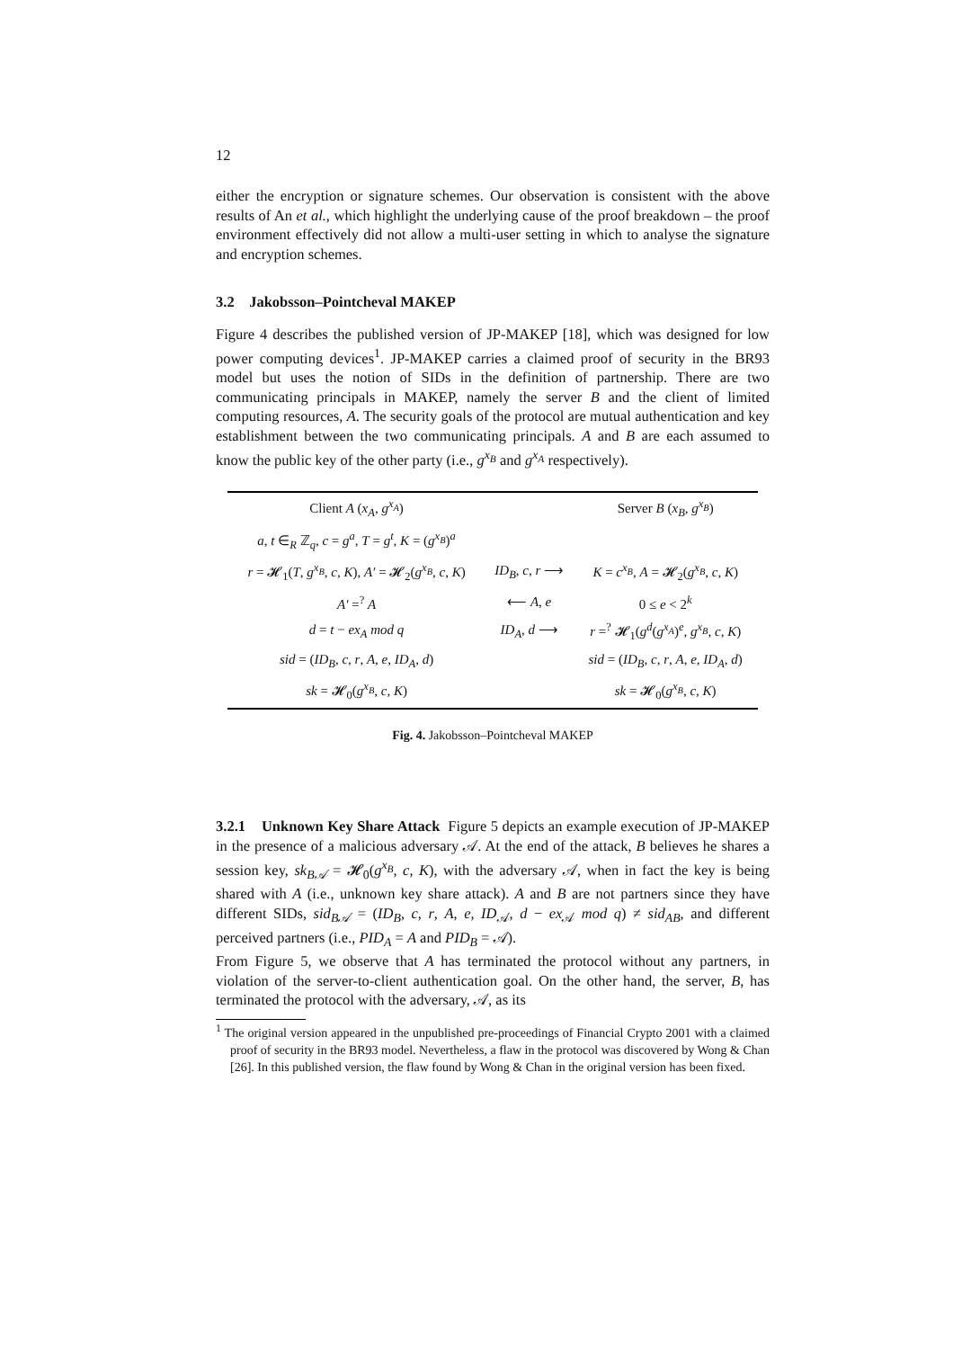12
either the encryption or signature schemes. Our observation is consistent with the above results of An et al., which highlight the underlying cause of the proof breakdown – the proof environment effectively did not allow a multi-user setting in which to analyse the signature and encryption schemes.
3.2 Jakobsson–Pointcheval MAKEP
Figure 4 describes the published version of JP-MAKEP [18], which was designed for low power computing devices<sup>1</sup>. JP-MAKEP carries a claimed proof of security in the BR93 model but uses the notion of SIDs in the definition of partnership. There are two communicating principals in MAKEP, namely the server B and the client of limited computing resources, A. The security goals of the protocol are mutual authentication and key establishment between the two communicating principals. A and B are each assumed to know the public key of the other party (i.e., g<sup>x<sub>B</sub></sup> and g<sup>x<sub>A</sub></sup> respectively).
| Client A ( x<sub>A</sub> , g<sup>x<sub>A</sub></sup> ) | | Server B ( x<sub>B</sub> , g<sup>x<sub>B</sub></sup> ) |
| a , t ∈<sub>R</sub> ℤ<sub>q</sub>, c = g<sup>a</sup> , T = g<sup>t</sup> , K = ( g<sup>x<sub>B</sub></sup> )<sup>a</sup> | | |
| r = 𝓗<sub>1</sub>( T , g<sup>x<sub>B</sub></sup> , c , K ), A′ = 𝓗<sub>2</sub>( g<sup>x<sub>B</sub></sup> , c , K ) | ID<sub>B</sub> , c , r ⟶ | K = c<sup>x<sub>B</sub></sup> , A = 𝓗<sub>2</sub>( g<sup>x<sub>B</sub></sup> , c , K ) |
| A′ =<sup>?</sup> A | ⟵ A , e | 0 ≤ e < 2<sup>k</sup> |
| d = t − ex<sub>A</sub> mod q | ID<sub>A</sub> , d ⟶ | r =<sup>?</sup> 𝓗<sub>1</sub>( g<sup>d</sup> ( g<sup>x<sub>A</sub></sup> )<sup>e</sup>, g<sup>x<sub>B</sub></sup> , c , K ) |
| sid = ( ID<sub>B</sub> , c , r , A , e , ID<sub>A</sub> , d ) | | sid = ( ID<sub>B</sub> , c , r , A , e , ID<sub>A</sub> , d ) |
| sk = 𝓗<sub>0</sub>( g<sup>x<sub>B</sub></sup> , c , K ) | | sk = 𝓗<sub>0</sub>( g<sup>x<sub>B</sub></sup> , c , K ) |
Fig. 4. Jakobsson–Pointcheval MAKEP
3.2.1 Unknown Key Share Attack Figure 5 depicts an example execution of JP-MAKEP in the presence of a malicious adversary 𝒜. At the end of the attack, B believes he shares a session key, sk<sub>B𝒜</sub> = 𝓗<sub>0</sub>(g<sup>x<sub>B</sub></sup>, c, K), with the adversary 𝒜, when in fact the key is being shared with A (i.e., unknown key share attack). A and B are not partners since they have different SIDs, sid<sub>B𝒜</sub> = (ID<sub>B</sub>, c, r, A, e, ID<sub>𝒜</sub>, d − ex<sub>𝒜</sub> mod q) ≠ sid<sub>AB</sub>, and different perceived partners (i.e., PID<sub>A</sub> = A and PID<sub>B</sub> = 𝒜).
From Figure 5, we observe that A has terminated the protocol without any partners, in violation of the server-to-client authentication goal. On the other hand, the server, B, has terminated the protocol with the adversary, 𝒜, as its
<sup>1</sup> The original version appeared in the unpublished pre-proceedings of Financial Crypto 2001 with a claimed proof of security in the BR93 model. Nevertheless, a flaw in the protocol was discovered by Wong & Chan [26]. In this published version, the flaw found by Wong & Chan in the original version has been fixed.